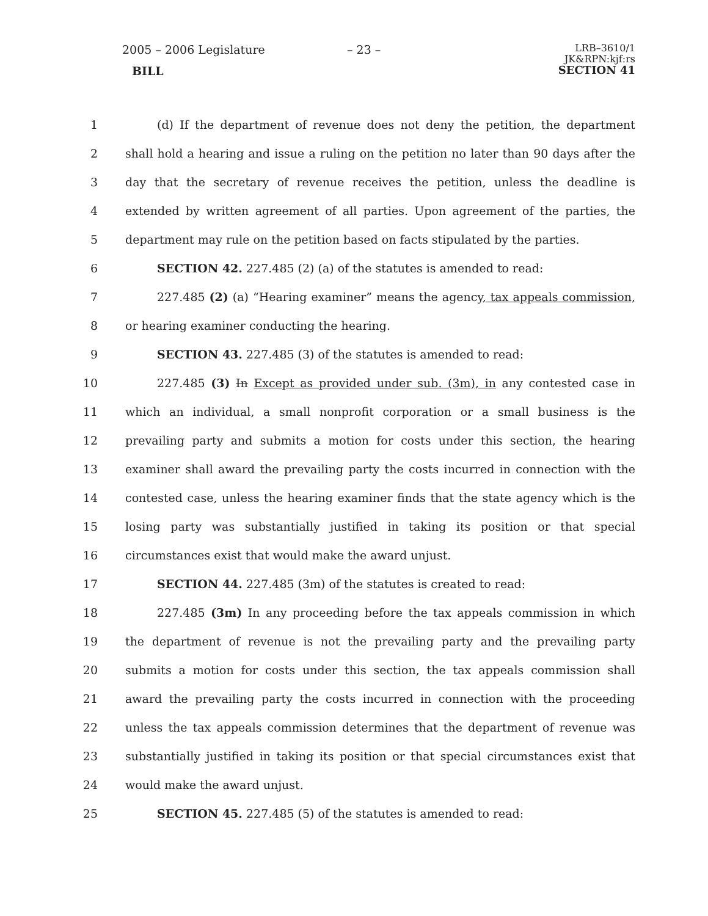2005 – 2006 Legislature
BILL
– 23 –
LRB–3610/1
JK&RPN:kjf:rs
SECTION 41
1 (d) If the department of revenue does not deny the petition, the department
2 shall hold a hearing and issue a ruling on the petition no later than 90 days after the
3 day that the secretary of revenue receives the petition, unless the deadline is
4 extended by written agreement of all parties. Upon agreement of the parties, the
5 department may rule on the petition based on facts stipulated by the parties.
6 SECTION 42. 227.485 (2) (a) of the statutes is amended to read:
7 227.485 (2) (a) “Hearing examiner” means the agency, tax appeals commission,
8 or hearing examiner conducting the hearing.
9 SECTION 43. 227.485 (3) of the statutes is amended to read:
10 227.485 (3) In Except as provided under sub. (3m), in any contested case in
11 which an individual, a small nonprofit corporation or a small business is the
12 prevailing party and submits a motion for costs under this section, the hearing
13 examiner shall award the prevailing party the costs incurred in connection with the
14 contested case, unless the hearing examiner finds that the state agency which is the
15 losing party was substantially justified in taking its position or that special
16 circumstances exist that would make the award unjust.
17 SECTION 44. 227.485 (3m) of the statutes is created to read:
18 227.485 (3m) In any proceeding before the tax appeals commission in which
19 the department of revenue is not the prevailing party and the prevailing party
20 submits a motion for costs under this section, the tax appeals commission shall
21 award the prevailing party the costs incurred in connection with the proceeding
22 unless the tax appeals commission determines that the department of revenue was
23 substantially justified in taking its position or that special circumstances exist that
24 would make the award unjust.
25 SECTION 45. 227.485 (5) of the statutes is amended to read: